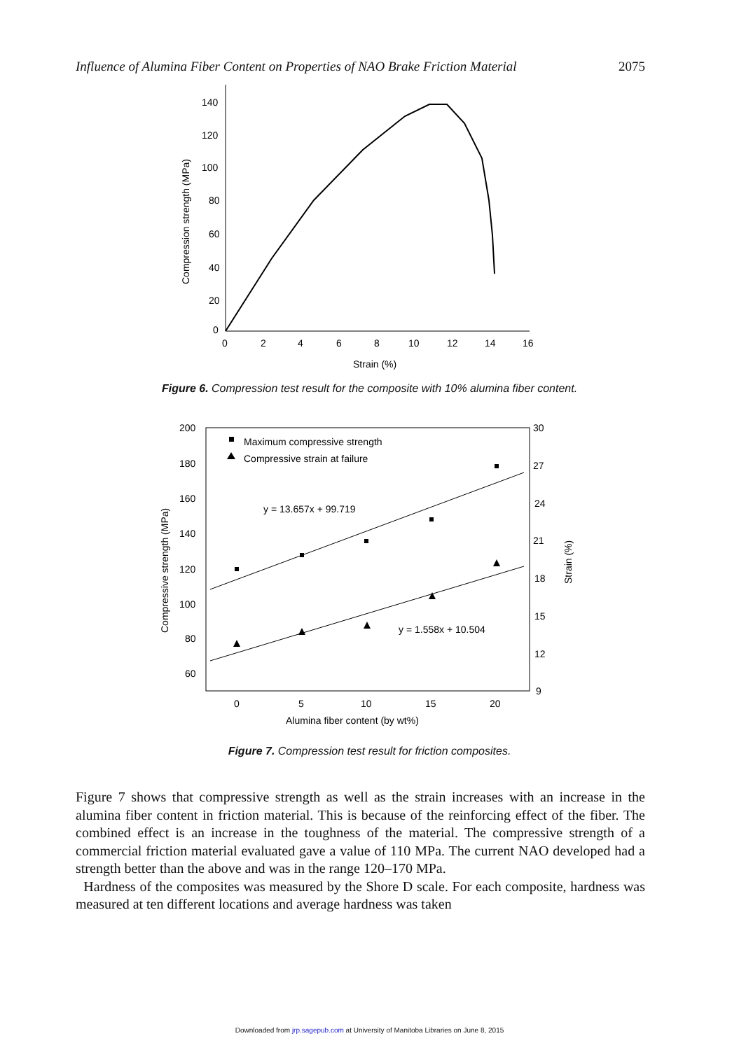Influence of Alumina Fiber Content on Properties of NAO Brake Friction Material 2075
140
120
100
80
60
40
20
0
0
2
4
6
8
10
12
14
16
Strain (%)
Compression strength (MPa)
Figure 6. Compression test result for the composite with 10% alumina fiber content.
200
180
160
140
120
100
80
60
30
27
24
21
18
15
12
9
0
5
10
15
20
Alumina fiber content (by wt%)
Compressive strength (MPa)
Strain (%)
Maximum compressive strength
Compressive strain at failure
y = 13.657x + 99.719
y = 1.558x + 10.504
Figure 7. Compression test result for friction composites.
Figure 7 shows that compressive strength as well as the strain increases with an increase in the alumina fiber content in friction material. This is because of the reinforcing effect of the fiber. The combined effect is an increase in the toughness of the material. The compressive strength of a commercial friction material evaluated gave a value of 110 MPa. The current NAO developed had a strength better than the above and was in the range 120–170 MPa.
Hardness of the composites was measured by the Shore D scale. For each composite, hardness was measured at ten different locations and average hardness was taken
Downloaded from jrp.sagepub.com at University of Manitoba Libraries on June 8, 2015